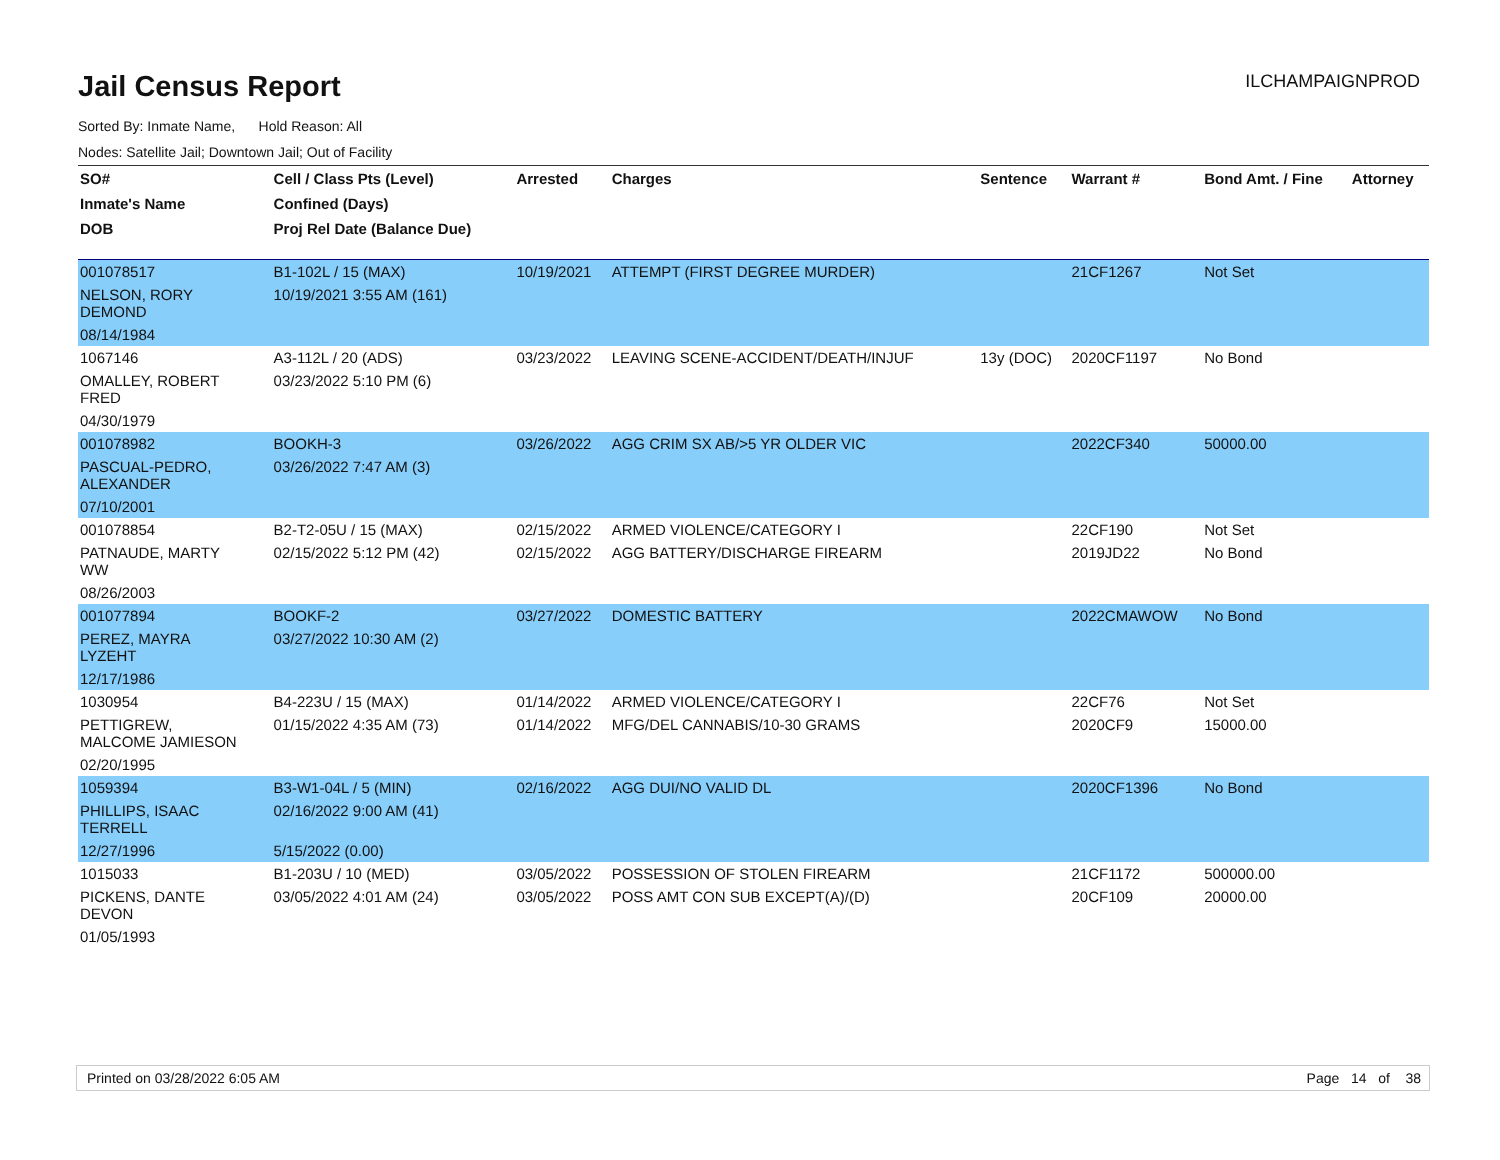Jail Census Report
ILCHAMPAIGNPROD
Sorted By: Inmate Name, Hold Reason: All
Nodes: Satellite Jail; Downtown Jail; Out of Facility
| SO# | Cell / Class Pts (Level) | Arrested | Charges | Sentence | Warrant # | Bond Amt. / Fine | Attorney |
| --- | --- | --- | --- | --- | --- | --- | --- |
| Inmate's Name | Confined (Days) | | | | | | |
| DOB | Proj Rel Date (Balance Due) | | | | | | |
| 001078517 | B1-102L / 15 (MAX) | 10/19/2021 | ATTEMPT (FIRST DEGREE MURDER) | | 21CF1267 | Not Set | |
| NELSON, RORY DEMOND | 10/19/2021 3:55 AM (161) | | | | | | |
| 08/14/1984 | | | | | | | |
| 1067146 | A3-112L / 20 (ADS) | 03/23/2022 | LEAVING SCENE-ACCIDENT/DEATH/INJUF | 13y (DOC) | 2020CF1197 | No Bond | |
| OMALLEY, ROBERT FRED | 03/23/2022 5:10 PM (6) | | | | | | |
| 04/30/1979 | | | | | | | |
| 001078982 | BOOKH-3 | 03/26/2022 | AGG CRIM SX AB/>5 YR OLDER VIC | | 2022CF340 | 50000.00 | |
| PASCUAL-PEDRO, ALEXANDER | 03/26/2022 7:47 AM (3) | | | | | | |
| 07/10/2001 | | | | | | | |
| 001078854 | B2-T2-05U / 15 (MAX) | 02/15/2022 | ARMED VIOLENCE/CATEGORY I | | 22CF190 | Not Set | |
| PATNAUDE, MARTY WW | 02/15/2022 5:12 PM (42) | 02/15/2022 | AGG BATTERY/DISCHARGE FIREARM | | 2019JD22 | No Bond | |
| 08/26/2003 | | | | | | | |
| 001077894 | BOOKF-2 | 03/27/2022 | DOMESTIC BATTERY | | 2022CMAWOW | No Bond | |
| PEREZ, MAYRA LYZEHT | 03/27/2022 10:30 AM (2) | | | | | | |
| 12/17/1986 | | | | | | | |
| 1030954 | B4-223U / 15 (MAX) | 01/14/2022 | ARMED VIOLENCE/CATEGORY I | | 22CF76 | Not Set | |
| PETTIGREW, MALCOME JAMIESON | 01/15/2022 4:35 AM (73) | 01/14/2022 | MFG/DEL CANNABIS/10-30 GRAMS | | 2020CF9 | 15000.00 | |
| 02/20/1995 | | | | | | | |
| 1059394 | B3-W1-04L / 5 (MIN) | 02/16/2022 | AGG DUI/NO VALID DL | | 2020CF1396 | No Bond | |
| PHILLIPS, ISAAC TERRELL | 02/16/2022 9:00 AM (41) | | | | | | |
| 12/27/1996 | 5/15/2022 (0.00) | | | | | | |
| 1015033 | B1-203U / 10 (MED) | 03/05/2022 | POSSESSION OF STOLEN FIREARM | | 21CF1172 | 500000.00 | |
| PICKENS, DANTE DEVON | 03/05/2022 4:01 AM (24) | 03/05/2022 | POSS AMT CON SUB EXCEPT(A)/(D) | | 20CF109 | 20000.00 | |
| 01/05/1993 | | | | | | | |
Printed on 03/28/2022 6:05 AM Page 14 of 38